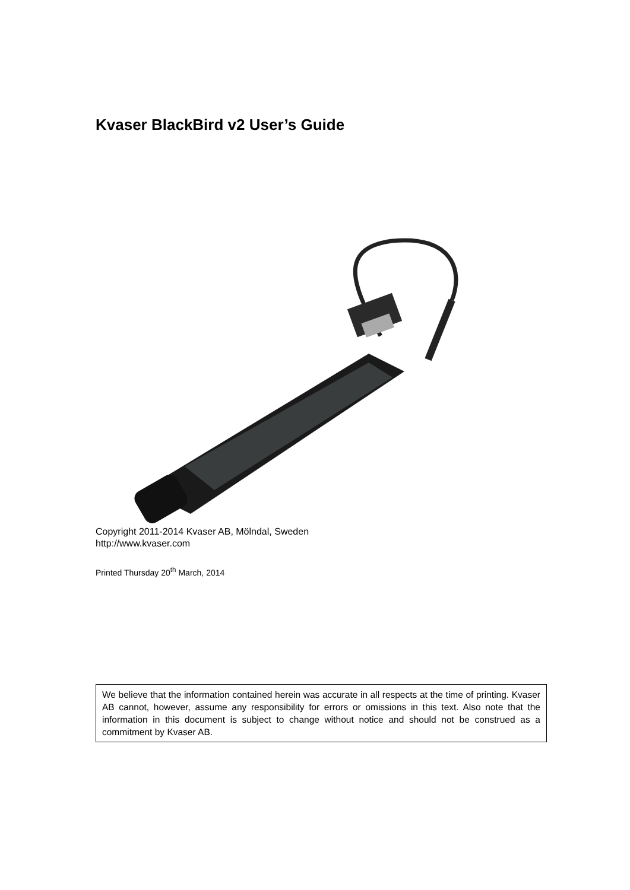Kvaser BlackBird v2 User’s Guide
Copyright 2011-2014 Kvaser AB, Mölndal, Sweden
http://www.kvaser.com
Printed Thursday 20<sup>th</sup> March, 2014
We believe that the information contained herein was accurate in all respects at the time of printing. Kvaser AB cannot, however, assume any responsibility for errors or omissions in this text. Also note that the information in this document is subject to change without notice and should not be construed as a commitment by Kvaser AB.